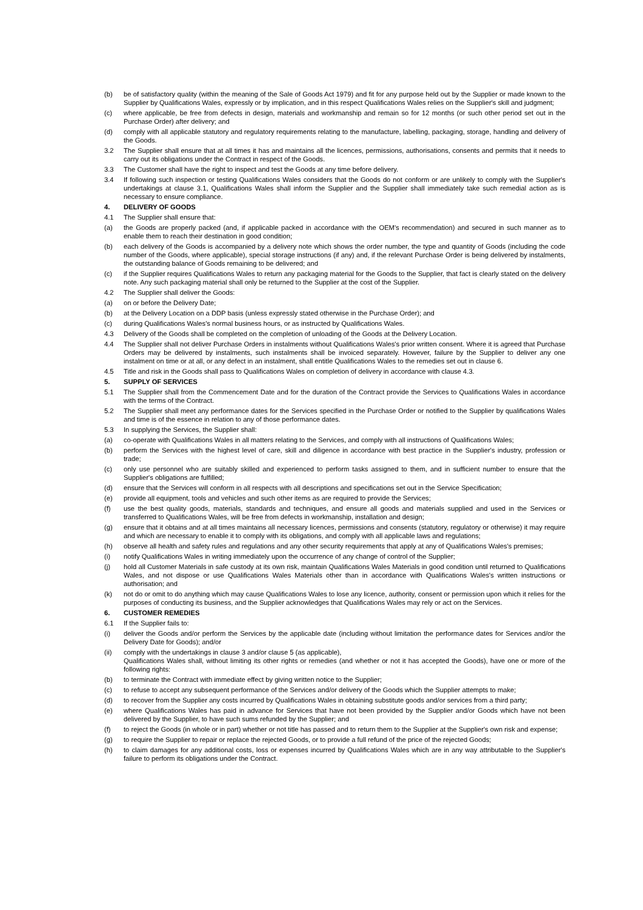(b) be of satisfactory quality (within the meaning of the Sale of Goods Act 1979) and fit for any purpose held out by the Supplier or made known to the Supplier by Qualifications Wales, expressly or by implication, and in this respect Qualifications Wales relies on the Supplier's skill and judgment;
(c) where applicable, be free from defects in design, materials and workmanship and remain so for 12 months (or such other period set out in the Purchase Order) after delivery; and
(d) comply with all applicable statutory and regulatory requirements relating to the manufacture, labelling, packaging, storage, handling and delivery of the Goods.
3.2 The Supplier shall ensure that at all times it has and maintains all the licences, permissions, authorisations, consents and permits that it needs to carry out its obligations under the Contract in respect of the Goods.
3.3 The Customer shall have the right to inspect and test the Goods at any time before delivery.
3.4 If following such inspection or testing Qualifications Wales considers that the Goods do not conform or are unlikely to comply with the Supplier's undertakings at clause 3.1, Qualifications Wales shall inform the Supplier and the Supplier shall immediately take such remedial action as is necessary to ensure compliance.
4. DELIVERY OF GOODS
4.1 The Supplier shall ensure that:
(a) the Goods are properly packed (and, if applicable packed in accordance with the OEM's recommendation) and secured in such manner as to enable them to reach their destination in good condition;
(b) each delivery of the Goods is accompanied by a delivery note which shows the order number, the type and quantity of Goods (including the code number of the Goods, where applicable), special storage instructions (if any) and, if the relevant Purchase Order is being delivered by instalments, the outstanding balance of Goods remaining to be delivered; and
(c) if the Supplier requires Qualifications Wales to return any packaging material for the Goods to the Supplier, that fact is clearly stated on the delivery note. Any such packaging material shall only be returned to the Supplier at the cost of the Supplier.
4.2 The Supplier shall deliver the Goods:
(a) on or before the Delivery Date;
(b) at the Delivery Location on a DDP basis (unless expressly stated otherwise in the Purchase Order); and
(c) during Qualifications Wales's normal business hours, or as instructed by Qualifications Wales.
4.3 Delivery of the Goods shall be completed on the completion of unloading of the Goods at the Delivery Location.
4.4 The Supplier shall not deliver Purchase Orders in instalments without Qualifications Wales's prior written consent. Where it is agreed that Purchase Orders may be delivered by instalments, such instalments shall be invoiced separately. However, failure by the Supplier to deliver any one instalment on time or at all, or any defect in an instalment, shall entitle Qualifications Wales to the remedies set out in clause 6.
4.5 Title and risk in the Goods shall pass to Qualifications Wales on completion of delivery in accordance with clause 4.3.
5. SUPPLY OF SERVICES
5.1 The Supplier shall from the Commencement Date and for the duration of the Contract provide the Services to Qualifications Wales in accordance with the terms of the Contract.
5.2 The Supplier shall meet any performance dates for the Services specified in the Purchase Order or notified to the Supplier by qualifications Wales and time is of the essence in relation to any of those performance dates.
5.3 In supplying the Services, the Supplier shall:
(a) co-operate with Qualifications Wales in all matters relating to the Services, and comply with all instructions of Qualifications Wales;
(b) perform the Services with the highest level of care, skill and diligence in accordance with best practice in the Supplier's industry, profession or trade;
(c) only use personnel who are suitably skilled and experienced to perform tasks assigned to them, and in sufficient number to ensure that the Supplier's obligations are fulfilled;
(d) ensure that the Services will conform in all respects with all descriptions and specifications set out in the Service Specification;
(e) provide all equipment, tools and vehicles and such other items as are required to provide the Services;
(f) use the best quality goods, materials, standards and techniques, and ensure all goods and materials supplied and used in the Services or transferred to Qualifications Wales, will be free from defects in workmanship, installation and design;
(g) ensure that it obtains and at all times maintains all necessary licences, permissions and consents (statutory, regulatory or otherwise) it may require and which are necessary to enable it to comply with its obligations, and comply with all applicable laws and regulations;
(h) observe all health and safety rules and regulations and any other security requirements that apply at any of Qualifications Wales's premises;
(i) notify Qualifications Wales in writing immediately upon the occurrence of any change of control of the Supplier;
(j) hold all Customer Materials in safe custody at its own risk, maintain Qualifications Wales Materials in good condition until returned to Qualifications Wales, and not dispose or use Qualifications Wales Materials other than in accordance with Qualifications Wales's written instructions or authorisation; and
(k) not do or omit to do anything which may cause Qualifications Wales to lose any licence, authority, consent or permission upon which it relies for the purposes of conducting its business, and the Supplier acknowledges that Qualifications Wales may rely or act on the Services.
6. CUSTOMER REMEDIES
6.1 If the Supplier fails to:
(i) deliver the Goods and/or perform the Services by the applicable date (including without limitation the performance dates for Services and/or the Delivery Date for Goods); and/or
(ii) comply with the undertakings in clause 3 and/or clause 5 (as applicable),
Qualifications Wales shall, without limiting its other rights or remedies (and whether or not it has accepted the Goods), have one or more of the following rights:
(b) to terminate the Contract with immediate effect by giving written notice to the Supplier;
(c) to refuse to accept any subsequent performance of the Services and/or delivery of the Goods which the Supplier attempts to make;
(d) to recover from the Supplier any costs incurred by Qualifications Wales in obtaining substitute goods and/or services from a third party;
(e) where Qualifications Wales has paid in advance for Services that have not been provided by the Supplier and/or Goods which have not been delivered by the Supplier, to have such sums refunded by the Supplier; and
(f) to reject the Goods (in whole or in part) whether or not title has passed and to return them to the Supplier at the Supplier's own risk and expense;
(g) to require the Supplier to repair or replace the rejected Goods, or to provide a full refund of the price of the rejected Goods;
(h) to claim damages for any additional costs, loss or expenses incurred by Qualifications Wales which are in any way attributable to the Supplier's failure to perform its obligations under the Contract.